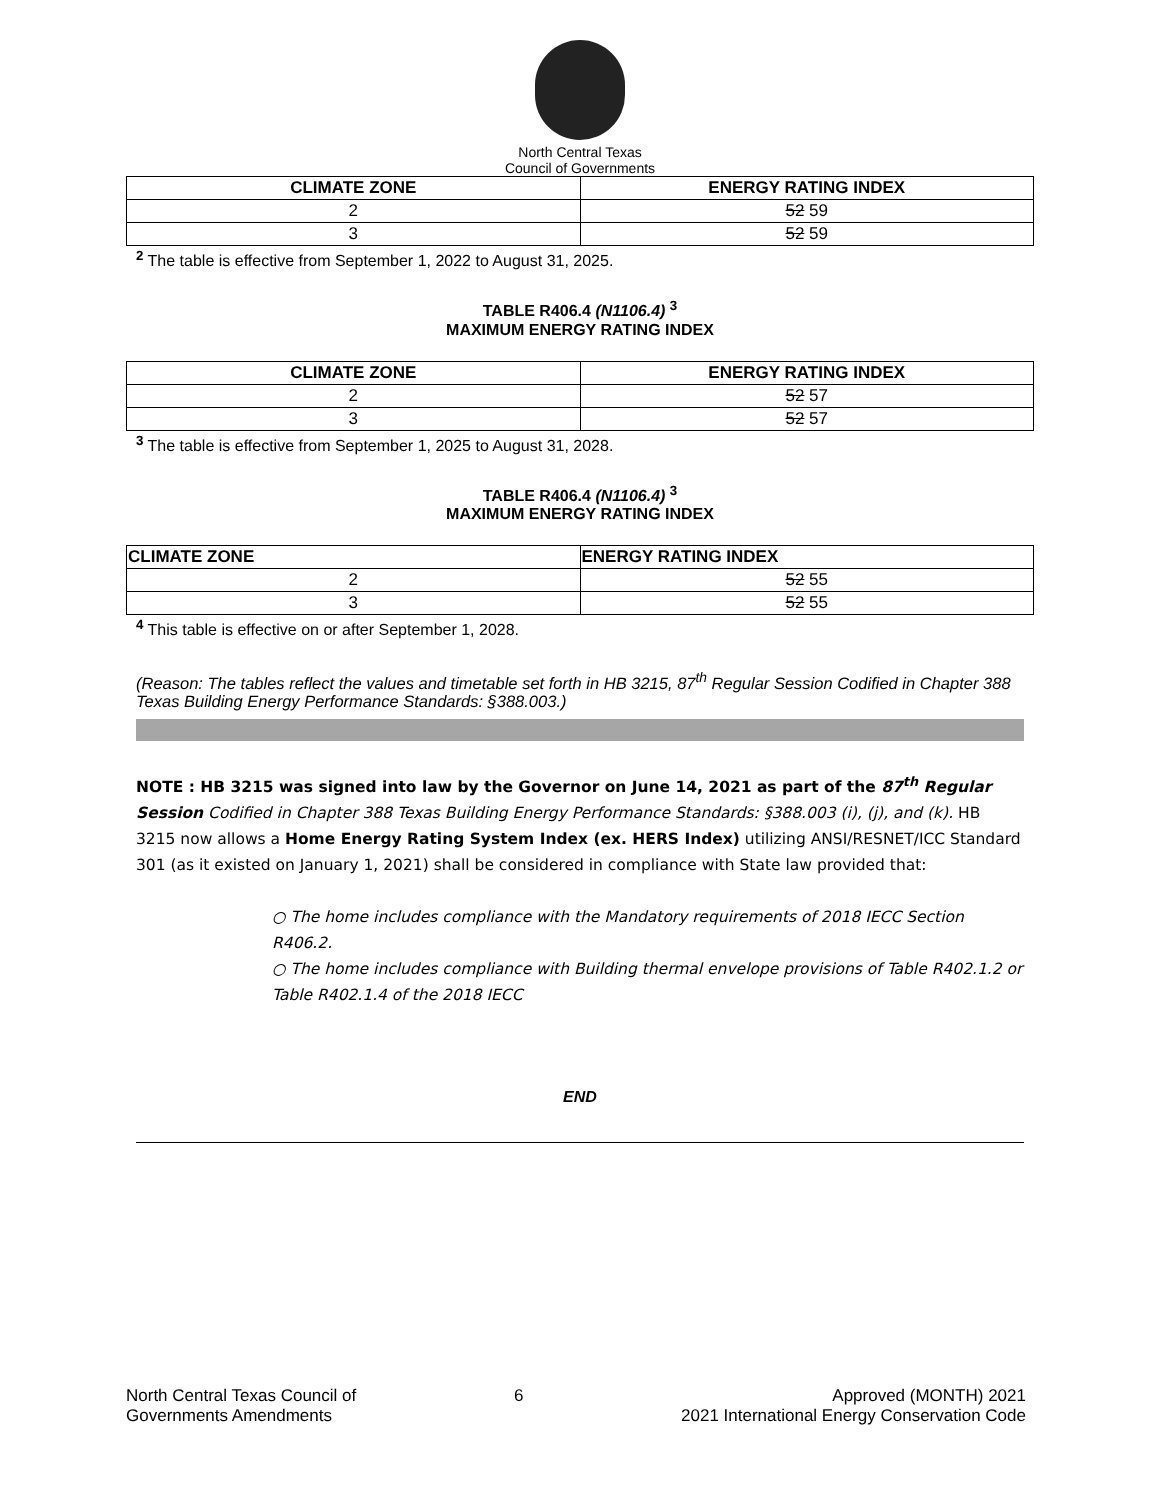North Central Texas
Council of Governments
| CLIMATE ZONE | ENERGY RATING INDEX |
| --- | --- |
| 2 | 52 59 |
| 3 | 52 59 |
<sup>2</sup> The table is effective from September 1, 2022 to August 31, 2025.
TABLE R406.4 (N1106.4) <sup>3</sup>
MAXIMUM ENERGY RATING INDEX
| CLIMATE ZONE | ENERGY RATING INDEX |
| --- | --- |
| 2 | 52 57 |
| 3 | 52 57 |
<sup>3</sup> The table is effective from September 1, 2025 to August 31, 2028.
TABLE R406.4 (N1106.4) <sup>3</sup>
MAXIMUM ENERGY RATING INDEX
| CLIMATE ZONE | ENERGY RATING INDEX |
| --- | --- |
| 2 | 52 55 |
| 3 | 52 55 |
<sup>4</sup> This table is effective on or after September 1, 2028.
(Reason: The tables reflect the values and timetable set forth in HB 3215, 87<sup>th</sup> Regular Session Codified in Chapter 388 Texas Building Energy Performance Standards: §388.003.)
NOTE : HB 3215 was signed into law by the Governor on June 14, 2021 as part of the 87<sup>th</sup> Regular Session Codified in Chapter 388 Texas Building Energy Performance Standards: §388.003 (i), (j), and (k). HB 3215 now allows a Home Energy Rating System Index (ex. HERS Index) utilizing ANSI/RESNET/ICC Standard 301 (as it existed on January 1, 2021) shall be considered in compliance with State law provided that:
○ The home includes compliance with the Mandatory requirements of 2018 IECC Section R406.2.
○ The home includes compliance with Building thermal envelope provisions of Table R402.1.2 or Table R402.1.4 of the 2018 IECC
END
North Central Texas Council of
Governments Amendments
6 Approved (MONTH) 2021
2021 International Energy Conservation Code